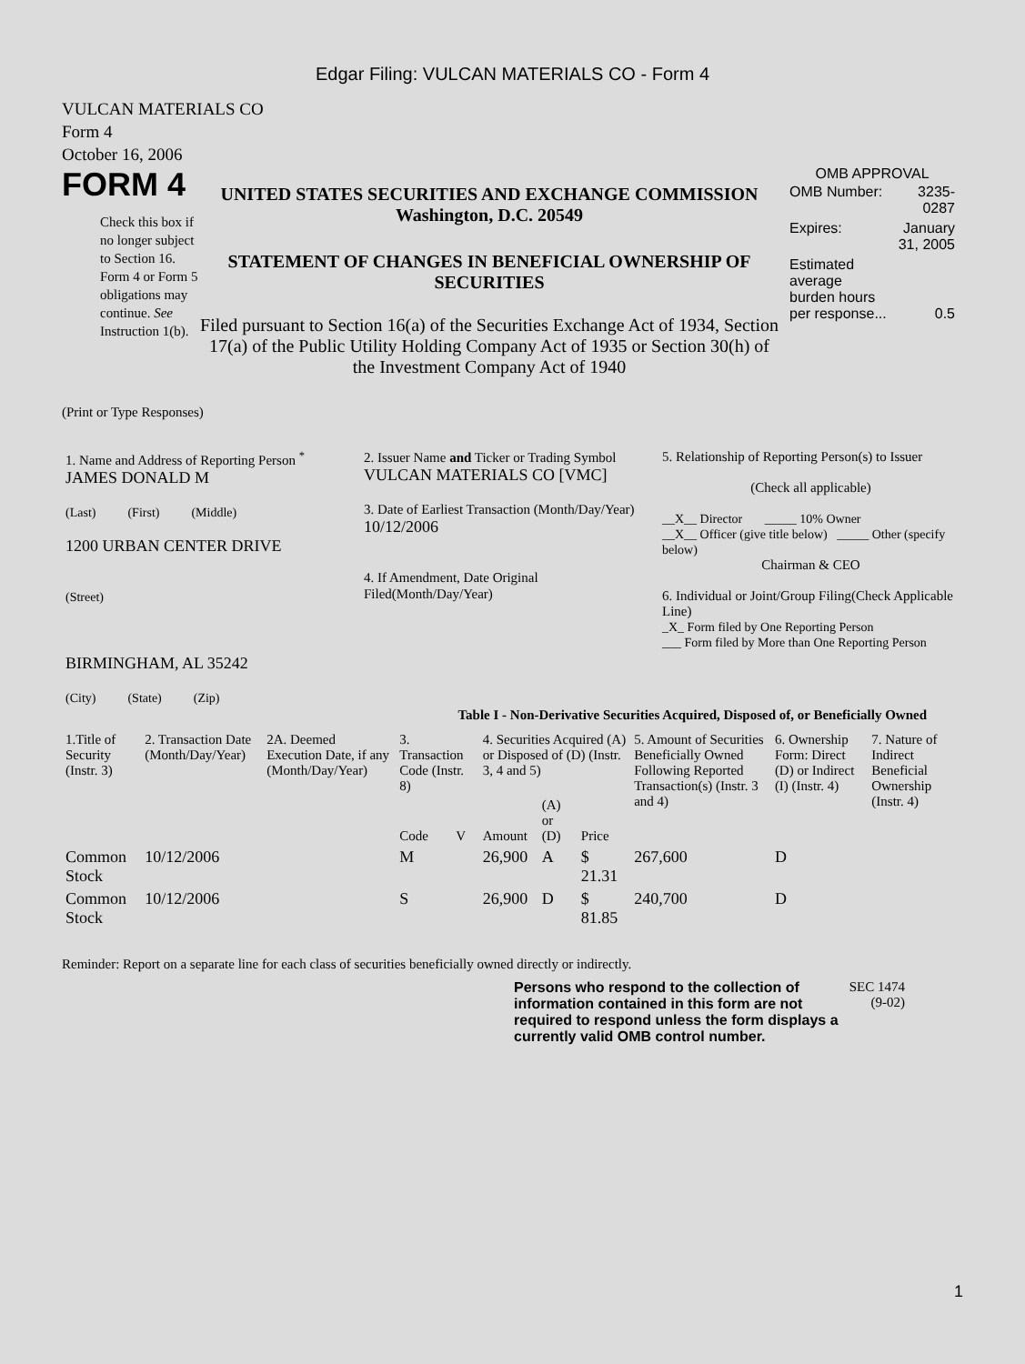Edgar Filing: VULCAN MATERIALS CO - Form 4
VULCAN MATERIALS CO
Form 4
October 16, 2006
FORM 4
Check this box if no longer subject to Section 16. Form 4 or Form 5 obligations may continue. See Instruction 1(b).
UNITED STATES SECURITIES AND EXCHANGE COMMISSION
Washington, D.C. 20549
STATEMENT OF CHANGES IN BENEFICIAL OWNERSHIP OF SECURITIES
Filed pursuant to Section 16(a) of the Securities Exchange Act of 1934, Section 17(a) of the Public Utility Holding Company Act of 1935 or Section 30(h) of the Investment Company Act of 1940
OMB APPROVAL
| OMB Number: | 3235-0287 |
| Expires: | January 31, 2005 |
| Estimated average burden hours per response... | 0.5 |
(Print or Type Responses)
| 1. Name and Address of Reporting Person <sup>*</sup> JAMES DONALD M (Last) (First) (Middle) 1200 URBAN CENTER DRIVE (Street) BIRMINGHAM, AL 35242 (City) (State) (Zip) | 2. Issuer Name and Ticker or Trading Symbol VULCAN MATERIALS CO [VMC] 3. Date of Earliest Transaction (Month/Day/Year) 10/12/2006 4. If Amendment, Date Original Filed(Month/Day/Year) | 5. Relationship of Reporting Person(s) to Issuer (Check all applicable) __X__ Director _____ 10% Owner __X__ Officer (give title below) _____ Other (specify below) Chairman & CEO 6. Individual or Joint/Group Filing(Check Applicable Line) _X_ Form filed by One Reporting Person ___ Form filed by More than One Reporting Person |
Table I - Non-Derivative Securities Acquired, Disposed of, or Beneficially Owned
| 1.Title of Security (Instr. 3) | 2. Transaction Date (Month/Day/Year) | 2A. Deemed Execution Date, if any (Month/Day/Year) | 3. Transaction Code (Instr. 8) | | 4. Securities Acquired (A) or Disposed of (D) (Instr. 3, 4 and 5) | | | 5. Amount of Securities Beneficially Owned Following Reported Transaction(s) (Instr. 3 and 4) | 6. Ownership Form: Direct (D) or Indirect (I) (Instr. 4) | 7. Nature of Indirect Beneficial Ownership (Instr. 4) |
| --- | --- | --- | --- | --- | --- | --- | --- | --- | --- | --- |
| | | | Code | V | Amount | (A) or (D) | Price | | | |
| Common Stock | 10/12/2006 | | M | | 26,900 | A | $ 21.31 | 267,600 | D | |
| Common Stock | 10/12/2006 | | S | | 26,900 | D | $ 81.85 | 240,700 | D | |
Reminder: Report on a separate line for each class of securities beneficially owned directly or indirectly.
Persons who respond to the collection of information contained in this form are not required to respond unless the form displays a currently valid OMB control number.
SEC 1474 (9-02)
1